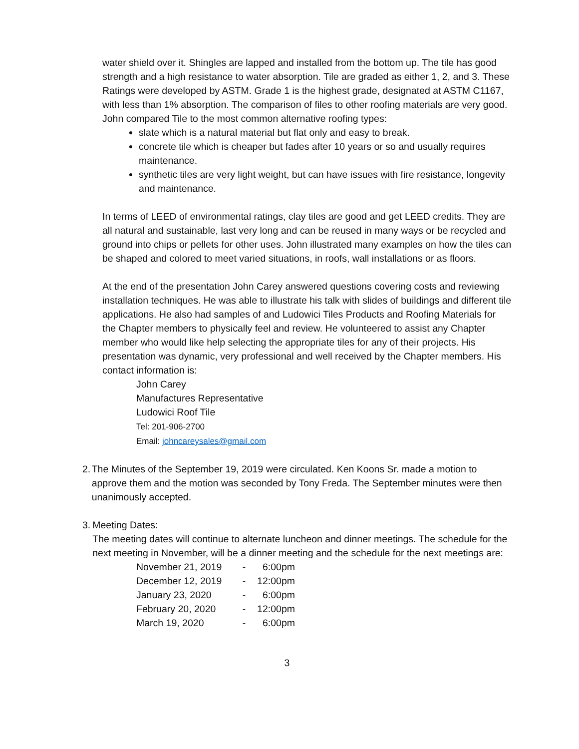water shield over it. Shingles are lapped and installed from the bottom up. The tile has good strength and a high resistance to water absorption. Tile are graded as either 1, 2, and 3. These Ratings were developed by ASTM. Grade 1 is the highest grade, designated at ASTM C1167, with less than 1% absorption. The comparison of files to other roofing materials are very good. John compared Tile to the most common alternative roofing types:
slate which is a natural material but flat only and easy to break.
concrete tile which is cheaper but fades after 10 years or so and usually requires maintenance.
synthetic tiles are very light weight, but can have issues with fire resistance, longevity and maintenance.
In terms of LEED of environmental ratings, clay tiles are good and get LEED credits. They are all natural and sustainable, last very long and can be reused in many ways or be recycled and ground into chips or pellets for other uses. John illustrated many examples on how the tiles can be shaped and colored to meet varied situations, in roofs, wall installations or as floors.
At the end of the presentation John Carey answered questions covering costs and reviewing installation techniques. He was able to illustrate his talk with slides of buildings and different tile applications. He also had samples of and Ludowici Tiles Products and Roofing Materials for the Chapter members to physically feel and review. He volunteered to assist any Chapter member who would like help selecting the appropriate tiles for any of their projects. His presentation was dynamic, very professional and well received by the Chapter members. His contact information is:
John Carey
Manufactures Representative
Ludowici Roof Tile
Tel: 201-906-2700
Email: johncareysales@gmail.com
2. The Minutes of the September 19, 2019 were circulated. Ken Koons Sr. made a motion to approve them and the motion was seconded by Tony Freda. The September minutes were then unanimously accepted.
3. Meeting Dates:
The meeting dates will continue to alternate luncheon and dinner meetings. The schedule for the next meeting in November, will be a dinner meeting and the schedule for the next meetings are:
| November 21, 2019 | - | 6:00pm |
| December 12, 2019 | - | 12:00pm |
| January 23, 2020 | - | 6:00pm |
| February 20, 2020 | - | 12:00pm |
| March 19, 2020 | - | 6:00pm |
3